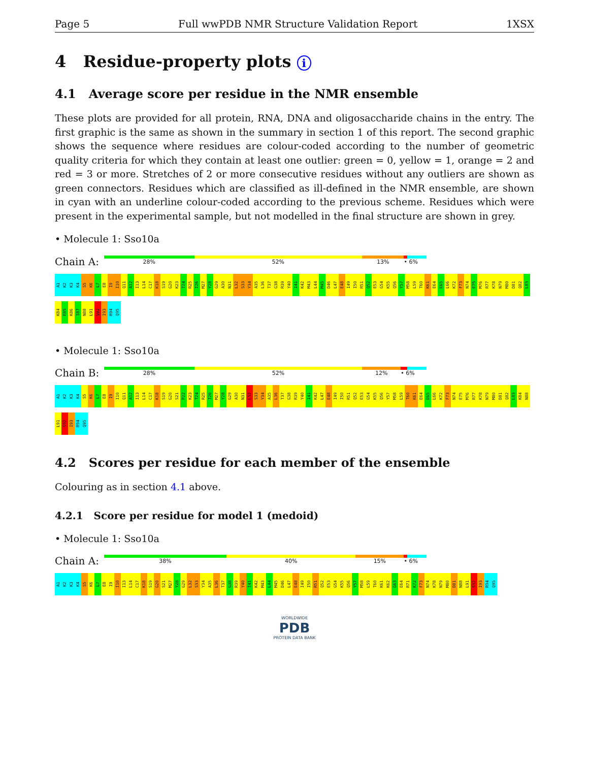Page 5 Full wwPDB NMR Structure Validation Report 1XSX
4 Residue-property plots i
4.1 Average score per residue in the NMR ensemble
These plots are provided for all protein, RNA, DNA and oligosaccharide chains in the entry. The first graphic is the same as shown in the summary in section 1 of this report. The second graphic shows the sequence where residues are colour-coded according to the number of geometric quality criteria for which they contain at least one outlier: green = 0, yellow = 1, orange = 2 and red = 3 or more. Stretches of 2 or more consecutive residues without any outliers are shown as green connectors. Residues which are classified as ill-defined in the NMR ensemble, are shown in cyan with an underline colour-coded according to the previous scheme. Residues which were present in the experimental sample, but not modelled in the final structure are shown in grey.
• Molecule 1: Sso10a
Chain A:
28% 52% 13% • 6%
A1 K2 K3 K4 S5 K6 L7 E8 I9 I10 Q11 A12 I13 L14 C17 K18 S19 G20 K23 T24 R25 I26 M27 Y28 G29 A30 N31 L32 S33 Y34 A35 L36 T37 G38 R39 Y40 I41 K42 M43 L44 M45 D46 L47 E48 I49 I50 R51 Q52 E53 G54 K55 Q56 Y57 M58 L59 T60 K61 E64 E65 L66 K72 F73 N74 E75 M76 R77 K78 N79 M80 D81 Q82 L83 K84 E85 K86 I87 N88 L91 S92 I93 R94 Q95
• Molecule 1: Sso10a
Chain B:
28% 52% 12% • 6%
A1 K2 K3 K4 S5 K6 L7 E8 I9 I10 Q11 A12 I13 L14 C17 K18 S19 G20 S21 P22 K23 T24 R25 I26 M27 Y28 G29 A30 N31 L32 S33 Y34 A35 L36 T37 G38 R39 Y40 I41 K42 L47 E48 I49 I50 R51 Q52 E53 G54 K55 Q56 Y57 M58 L59 T60 K61 E64 E65 L66 K72 F73 N74 E75 M76 R77 K78 N79 M80 D81 Q82 L83 K84 N88 L91 S92 I93 R94 Q95
4.2 Scores per residue for each member of the ensemble
Colouring as in section 4.1 above.
4.2.1 Score per residue for model 1 (medoid)
• Molecule 1: Sso10a
Chain A:
38% 40% 15% • 6%
A1 K2 K3 K4 S5 K6 L7 E8 I9 I10 I13 L14 C17 K18 S19 G20 S21 M27 Y28 G29 L32 S33 Y34 A35 L36 T37 G38 R39 Y40 I41 K42 M43 L44 M45 D46 L47 E48 I49 I50 R51 Q52 E53 G54 K55 Q56 Y57 M58 L59 T60 K61 K62 G63 E64 R71 K72 F73 N74 K78 N79 M80 D81 N88 L91 S92 I93 R94 Q95
WORLDWIDE
PDB
PROTEIN DATA BANK